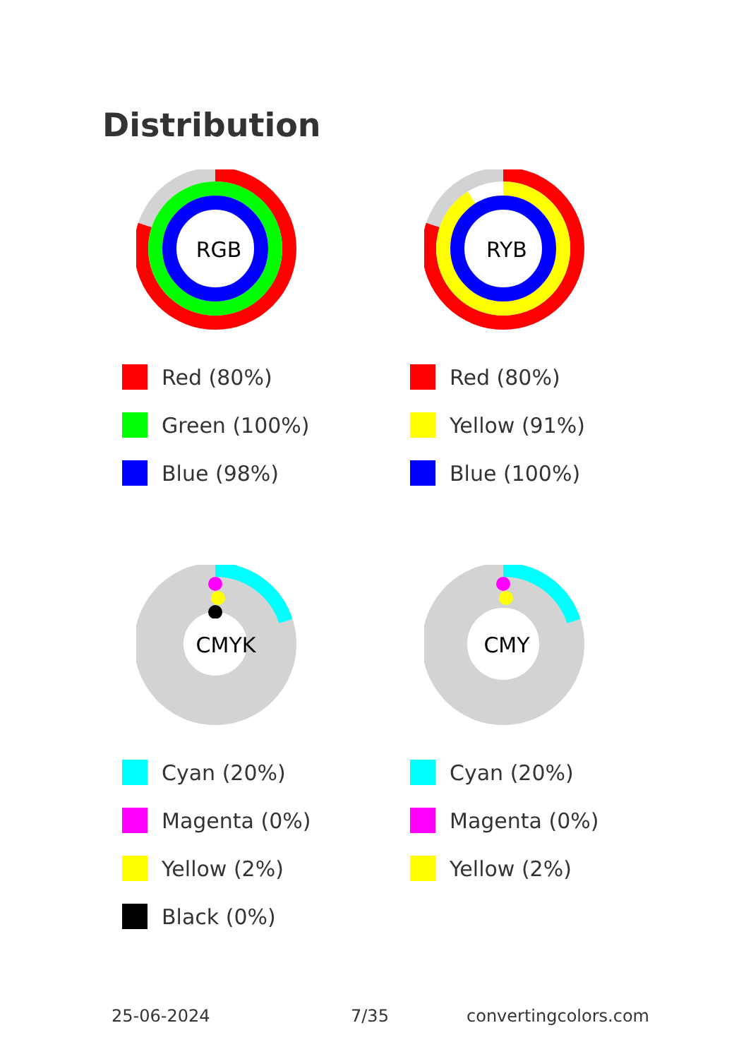Distribution
RGB
Red (80%)
Green (100%)
Blue (98%)
RYB
Red (80%)
Yellow (91%)
Blue (100%)
CMYK
Cyan (20%)
Magenta (0%)
Yellow (2%)
Black (0%)
CMY
Cyan (20%)
Magenta (0%)
Yellow (2%)
25-06-2024 7/35 convertingcolors.com